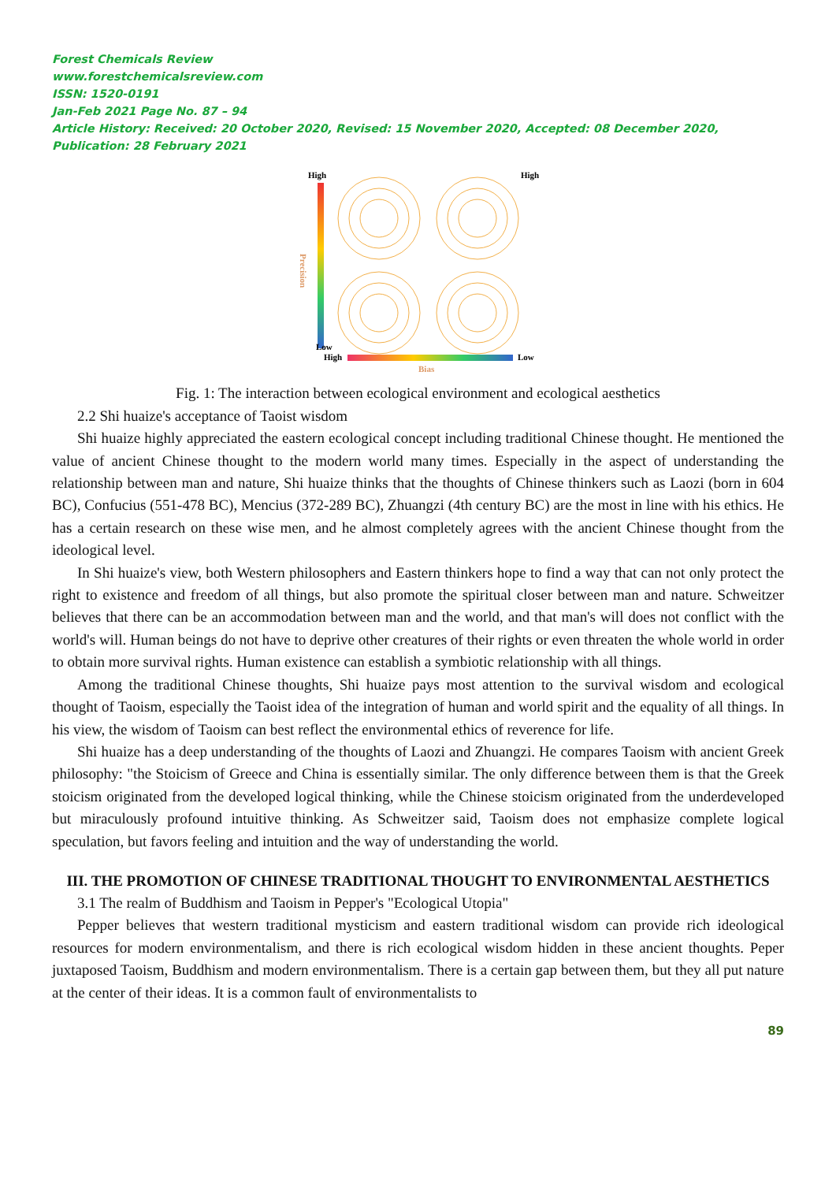Forest Chemicals Review
www.forestchemicalsreview.com
ISSN: 1520-0191
Jan-Feb 2021 Page No. 87 – 94
Article History: Received: 20 October 2020, Revised: 15 November 2020, Accepted: 08 December 2020, Publication: 28 February 2021
High
Low
High
Low
Bias
High
Precision
Fig. 1: The interaction between ecological environment and ecological aesthetics
2.2 Shi huaize's acceptance of Taoist wisdom
Shi huaize highly appreciated the eastern ecological concept including traditional Chinese thought. He mentioned the value of ancient Chinese thought to the modern world many times. Especially in the aspect of understanding the relationship between man and nature, Shi huaize thinks that the thoughts of Chinese thinkers such as Laozi (born in 604 BC), Confucius (551-478 BC), Mencius (372-289 BC), Zhuangzi (4th century BC) are the most in line with his ethics. He has a certain research on these wise men, and he almost completely agrees with the ancient Chinese thought from the ideological level.
In Shi huaize's view, both Western philosophers and Eastern thinkers hope to find a way that can not only protect the right to existence and freedom of all things, but also promote the spiritual closer between man and nature. Schweitzer believes that there can be an accommodation between man and the world, and that man's will does not conflict with the world's will. Human beings do not have to deprive other creatures of their rights or even threaten the whole world in order to obtain more survival rights. Human existence can establish a symbiotic relationship with all things.
Among the traditional Chinese thoughts, Shi huaize pays most attention to the survival wisdom and ecological thought of Taoism, especially the Taoist idea of the integration of human and world spirit and the equality of all things. In his view, the wisdom of Taoism can best reflect the environmental ethics of reverence for life.
Shi huaize has a deep understanding of the thoughts of Laozi and Zhuangzi. He compares Taoism with ancient Greek philosophy: "the Stoicism of Greece and China is essentially similar. The only difference between them is that the Greek stoicism originated from the developed logical thinking, while the Chinese stoicism originated from the underdeveloped but miraculously profound intuitive thinking. As Schweitzer said, Taoism does not emphasize complete logical speculation, but favors feeling and intuition and the way of understanding the world.
III. THE PROMOTION OF CHINESE TRADITIONAL THOUGHT TO ENVIRONMENTAL AESTHETICS
3.1 The realm of Buddhism and Taoism in Pepper's "Ecological Utopia"
Pepper believes that western traditional mysticism and eastern traditional wisdom can provide rich ideological resources for modern environmentalism, and there is rich ecological wisdom hidden in these ancient thoughts. Peper juxtaposed Taoism, Buddhism and modern environmentalism. There is a certain gap between them, but they all put nature at the center of their ideas. It is a common fault of environmentalists to
89